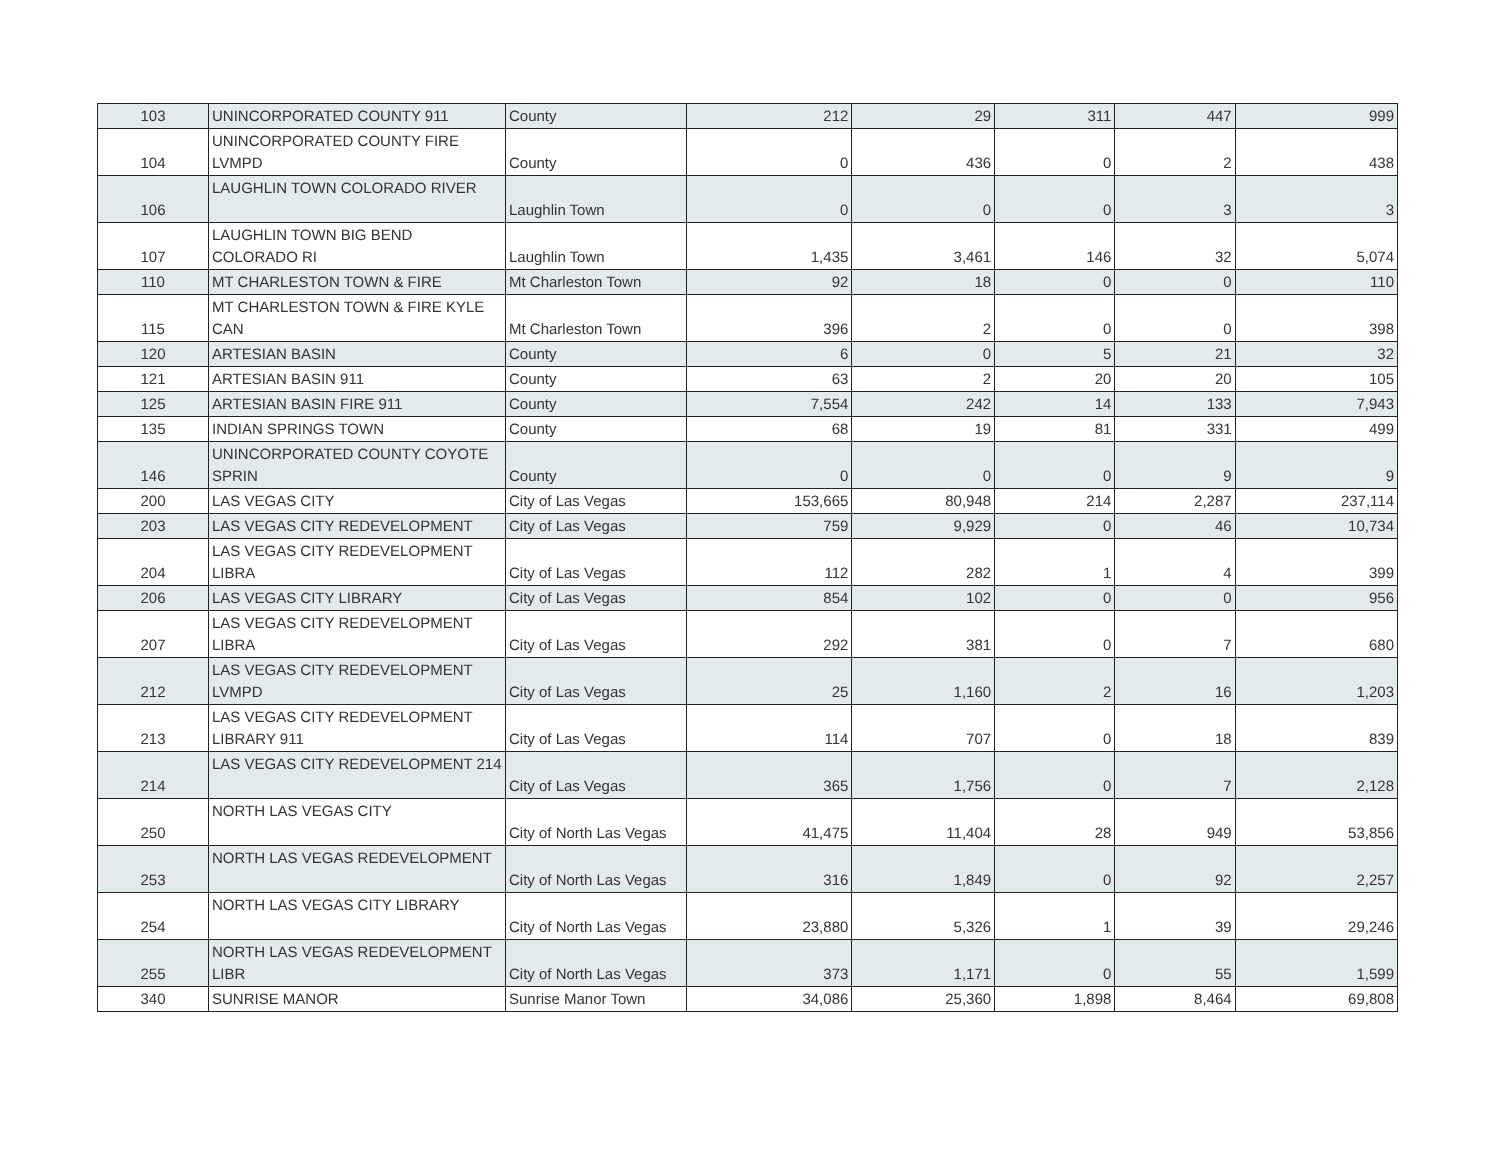| 103 | UNINCORPORATED COUNTY 911 | County | 212 | 29 | 311 | 447 | 999 |
| 104 | UNINCORPORATED COUNTY FIRE LVMPD | County | 0 | 436 | 0 | 2 | 438 |
| 106 | LAUGHLIN TOWN COLORADO RIVER | Laughlin Town | 0 | 0 | 0 | 3 | 3 |
| 107 | LAUGHLIN TOWN BIG BEND COLORADO RI | Laughlin Town | 1,435 | 3,461 | 146 | 32 | 5,074 |
| 110 | MT CHARLESTON TOWN & FIRE | Mt Charleston Town | 92 | 18 | 0 | 0 | 110 |
| 115 | MT CHARLESTON TOWN & FIRE KYLE CAN | Mt Charleston Town | 396 | 2 | 0 | 0 | 398 |
| 120 | ARTESIAN BASIN | County | 6 | 0 | 5 | 21 | 32 |
| 121 | ARTESIAN BASIN 911 | County | 63 | 2 | 20 | 20 | 105 |
| 125 | ARTESIAN BASIN FIRE 911 | County | 7,554 | 242 | 14 | 133 | 7,943 |
| 135 | INDIAN SPRINGS TOWN | County | 68 | 19 | 81 | 331 | 499 |
| 146 | UNINCORPORATED COUNTY COYOTE SPRIN | County | 0 | 0 | 0 | 9 | 9 |
| 200 | LAS VEGAS CITY | City of Las Vegas | 153,665 | 80,948 | 214 | 2,287 | 237,114 |
| 203 | LAS VEGAS CITY REDEVELOPMENT | City of Las Vegas | 759 | 9,929 | 0 | 46 | 10,734 |
| 204 | LAS VEGAS CITY REDEVELOPMENT LIBRA | City of Las Vegas | 112 | 282 | 1 | 4 | 399 |
| 206 | LAS VEGAS CITY LIBRARY | City of Las Vegas | 854 | 102 | 0 | 0 | 956 |
| 207 | LAS VEGAS CITY REDEVELOPMENT LIBRA | City of Las Vegas | 292 | 381 | 0 | 7 | 680 |
| 212 | LAS VEGAS CITY REDEVELOPMENT LVMPD | City of Las Vegas | 25 | 1,160 | 2 | 16 | 1,203 |
| 213 | LAS VEGAS CITY REDEVELOPMENT LIBRARY 911 | City of Las Vegas | 114 | 707 | 0 | 18 | 839 |
| 214 | LAS VEGAS CITY REDEVELOPMENT 214 | City of Las Vegas | 365 | 1,756 | 0 | 7 | 2,128 |
| 250 | NORTH LAS VEGAS CITY | City of North Las Vegas | 41,475 | 11,404 | 28 | 949 | 53,856 |
| 253 | NORTH LAS VEGAS REDEVELOPMENT | City of North Las Vegas | 316 | 1,849 | 0 | 92 | 2,257 |
| 254 | NORTH LAS VEGAS CITY LIBRARY | City of North Las Vegas | 23,880 | 5,326 | 1 | 39 | 29,246 |
| 255 | NORTH LAS VEGAS REDEVELOPMENT LIBR | City of North Las Vegas | 373 | 1,171 | 0 | 55 | 1,599 |
| 340 | SUNRISE MANOR | Sunrise Manor Town | 34,086 | 25,360 | 1,898 | 8,464 | 69,808 |